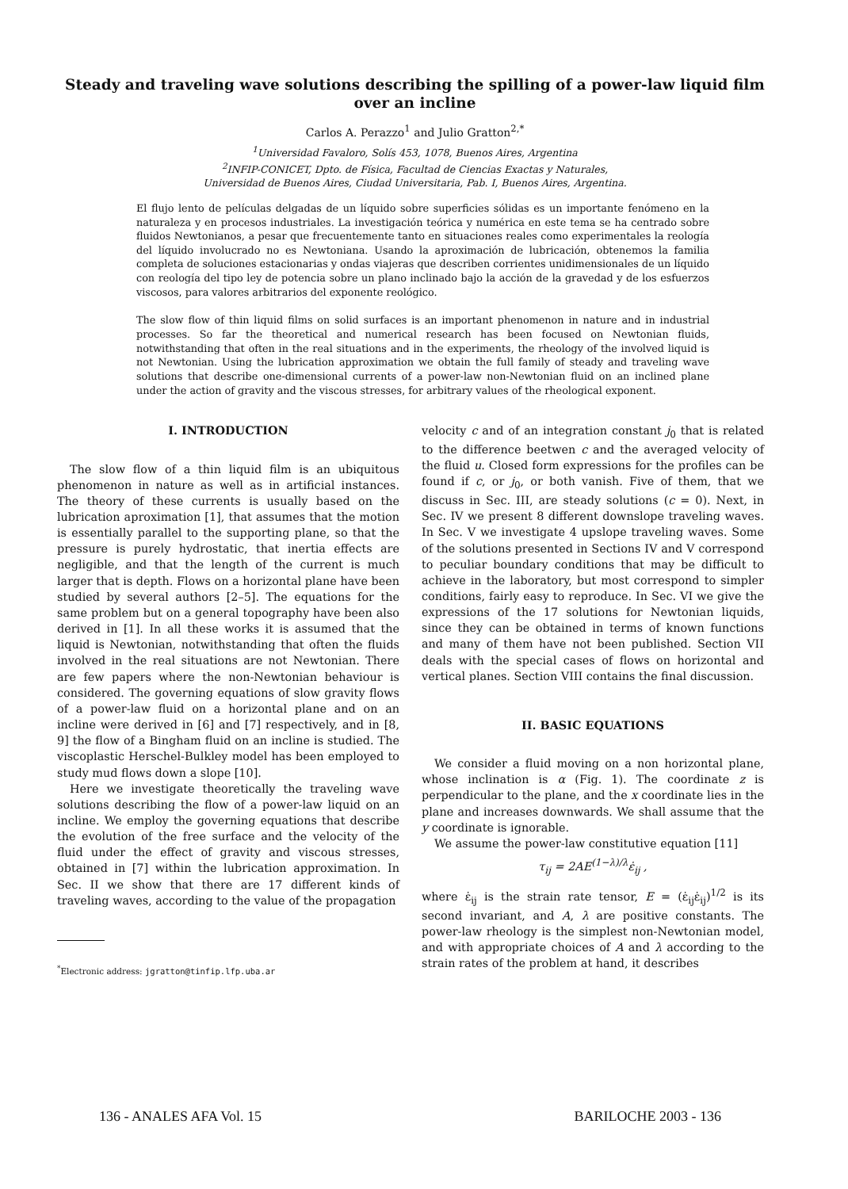Steady and traveling wave solutions describing the spilling of a power-law liquid film over an incline
Carlos A. Perazzo<sup>1</sup> and Julio Gratton<sup>2,*</sup>
<sup>1</sup> Universidad Favaloro, Solís 453, 1078, Buenos Aires, Argentina
<sup>2</sup> INFIP-CONICET, Dpto. de Física, Facultad de Ciencias Exactas y Naturales,
Universidad de Buenos Aires, Ciudad Universitaria, Pab. I, Buenos Aires, Argentina.
El flujo lento de películas delgadas de un líquido sobre superficies sólidas es un importante fenómeno en la naturaleza y en procesos industriales. La investigación teórica y numérica en este tema se ha centrado sobre fluidos Newtonianos, a pesar que frecuentemente tanto en situaciones reales como experimentales la reología del líquido involucrado no es Newtoniana. Usando la aproximación de lubricación, obtenemos la familia completa de soluciones estacionarias y ondas viajeras que describen corrientes unidimensionales de un líquido con reología del tipo ley de potencia sobre un plano inclinado bajo la acción de la gravedad y de los esfuerzos viscosos, para valores arbitrarios del exponente reológico.
The slow flow of thin liquid films on solid surfaces is an important phenomenon in nature and in industrial processes. So far the theoretical and numerical research has been focused on Newtonian fluids, notwithstanding that often in the real situations and in the experiments, the rheology of the involved liquid is not Newtonian. Using the lubrication approximation we obtain the full family of steady and traveling wave solutions that describe one-dimensional currents of a power-law non-Newtonian fluid on an inclined plane under the action of gravity and the viscous stresses, for arbitrary values of the rheological exponent.
I. INTRODUCTION
The slow flow of a thin liquid film is an ubiquitous phenomenon in nature as well as in artificial instances. The theory of these currents is usually based on the lubrication aproximation [1], that assumes that the motion is essentially parallel to the supporting plane, so that the pressure is purely hydrostatic, that inertia effects are negligible, and that the length of the current is much larger that is depth. Flows on a horizontal plane have been studied by several authors [2–5]. The equations for the same problem but on a general topography have been also derived in [1]. In all these works it is assumed that the liquid is Newtonian, notwithstanding that often the fluids involved in the real situations are not Newtonian. There are few papers where the non-Newtonian behaviour is considered. The governing equations of slow gravity flows of a power-law fluid on a horizontal plane and on an incline were derived in [6] and [7] respectively, and in [8, 9] the flow of a Bingham fluid on an incline is studied. The viscoplastic Herschel-Bulkley model has been employed to study mud flows down a slope [10].
Here we investigate theoretically the traveling wave solutions describing the flow of a power-law liquid on an incline. We employ the governing equations that describe the evolution of the free surface and the velocity of the fluid under the effect of gravity and viscous stresses, obtained in [7] within the lubrication approximation. In Sec. II we show that there are 17 different kinds of traveling waves, according to the value of the propagation
<sup>*</sup> Electronic address: jgratton@tinfip.lfp.uba.ar
velocity c and of an integration constant j<sub>0</sub> that is related to the difference beetwen c and the averaged velocity of the fluid u. Closed form expressions for the profiles can be found if c, or j<sub>0</sub>, or both vanish. Five of them, that we discuss in Sec. III, are steady solutions (c = 0). Next, in Sec. IV we present 8 different downslope traveling waves. In Sec. V we investigate 4 upslope traveling waves. Some of the solutions presented in Sections IV and V correspond to peculiar boundary conditions that may be difficult to achieve in the laboratory, but most correspond to simpler conditions, fairly easy to reproduce. In Sec. VI we give the expressions of the 17 solutions for Newtonian liquids, since they can be obtained in terms of known functions and many of them have not been published. Section VII deals with the special cases of flows on horizontal and vertical planes. Section VIII contains the final discussion.
II. BASIC EQUATIONS
We consider a fluid moving on a non horizontal plane, whose inclination is α (Fig. 1). The coordinate z is perpendicular to the plane, and the x coordinate lies in the plane and increases downwards. We shall assume that the y coordinate is ignorable.
We assume the power-law constitutive equation [11]
τ<sub>ij</sub> = 2AE<sup>(1−λ)/λ</sup>ε̇<sub>ij</sub> ,
where ε̇<sub>ij</sub> is the strain rate tensor, E = (ε̇<sub>ij</sub>ε̇<sub>ij</sub>)<sup>1/2</sup> is its second invariant, and A, λ are positive constants. The power-law rheology is the simplest non-Newtonian model, and with appropriate choices of A and λ according to the strain rates of the problem at hand, it describes
136 - ANALES AFA Vol. 15 BARILOCHE 2003 - 136